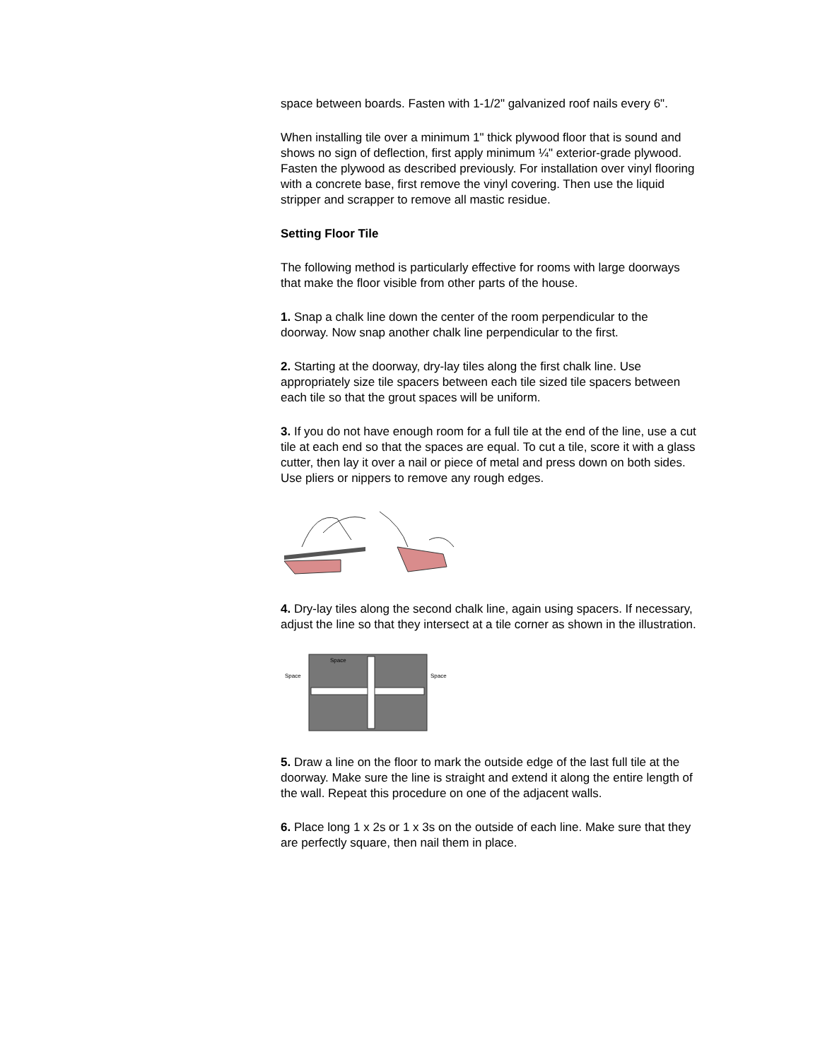space between boards. Fasten with 1-1/2" galvanized roof nails every 6".
When installing tile over a minimum 1" thick plywood floor that is sound and shows no sign of deflection, first apply minimum ¼" exterior-grade plywood. Fasten the plywood as described previously. For installation over vinyl flooring with a concrete base, first remove the vinyl covering. Then use the liquid stripper and scrapper to remove all mastic residue.
Setting Floor Tile
The following method is particularly effective for rooms with large doorways that make the floor visible from other parts of the house.
1. Snap a chalk line down the center of the room perpendicular to the doorway. Now snap another chalk line perpendicular to the first.
2. Starting at the doorway, dry-lay tiles along the first chalk line. Use appropriately size tile spacers between each tile sized tile spacers between each tile so that the grout spaces will be uniform.
3. If you do not have enough room for a full tile at the end of the line, use a cut tile at each end so that the spaces are equal. To cut a tile, score it with a glass cutter, then lay it over a nail or piece of metal and press down on both sides. Use pliers or nippers to remove any rough edges.
4. Dry-lay tiles along the second chalk line, again using spacers. If necessary, adjust the line so that they intersect at a tile corner as shown in the illustration.
Space
Space
Space
5. Draw a line on the floor to mark the outside edge of the last full tile at the doorway. Make sure the line is straight and extend it along the entire length of the wall. Repeat this procedure on one of the adjacent walls.
6. Place long 1 x 2s or 1 x 3s on the outside of each line. Make sure that they are perfectly square, then nail them in place.